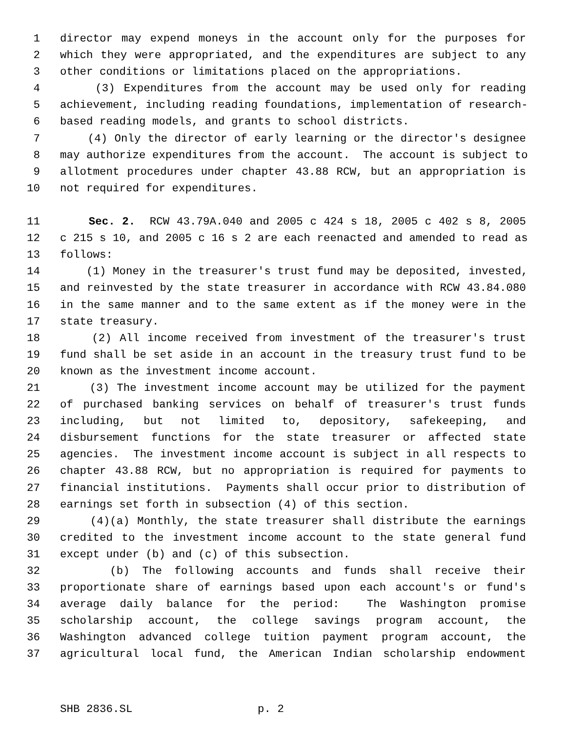1 director may expend moneys in the account only for the purposes for
2 which they were appropriated, and the expenditures are subject to any
3 other conditions or limitations placed on the appropriations.
4 (3) Expenditures from the account may be used only for reading
5 achievement, including reading foundations, implementation of research-
6 based reading models, and grants to school districts.
7 (4) Only the director of early learning or the director's designee
8 may authorize expenditures from the account. The account is subject to
9 allotment procedures under chapter 43.88 RCW, but an appropriation is
10 not required for expenditures.
11 Sec. 2. RCW 43.79A.040 and 2005 c 424 s 18, 2005 c 402 s 8, 2005
12 c 215 s 10, and 2005 c 16 s 2 are each reenacted and amended to read as
13 follows:
14 (1) Money in the treasurer's trust fund may be deposited, invested,
15 and reinvested by the state treasurer in accordance with RCW 43.84.080
16 in the same manner and to the same extent as if the money were in the
17 state treasury.
18 (2) All income received from investment of the treasurer's trust
19 fund shall be set aside in an account in the treasury trust fund to be
20 known as the investment income account.
21 (3) The investment income account may be utilized for the payment
22 of purchased banking services on behalf of treasurer's trust funds
23 including, but not limited to, depository, safekeeping, and
24 disbursement functions for the state treasurer or affected state
25 agencies. The investment income account is subject in all respects to
26 chapter 43.88 RCW, but no appropriation is required for payments to
27 financial institutions. Payments shall occur prior to distribution of
28 earnings set forth in subsection (4) of this section.
29 (4)(a) Monthly, the state treasurer shall distribute the earnings
30 credited to the investment income account to the state general fund
31 except under (b) and (c) of this subsection.
32 (b) The following accounts and funds shall receive their
33 proportionate share of earnings based upon each account's or fund's
34 average daily balance for the period: The Washington promise
35 scholarship account, the college savings program account, the
36 Washington advanced college tuition payment program account, the
37 agricultural local fund, the American Indian scholarship endowment
SHB 2836.SL p. 2